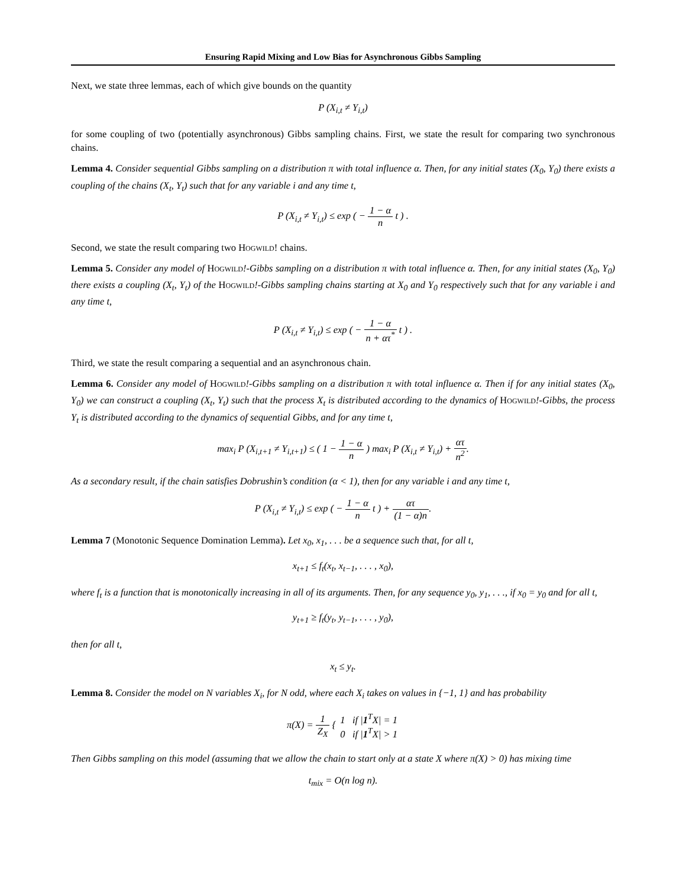Ensuring Rapid Mixing and Low Bias for Asynchronous Gibbs Sampling
Next, we state three lemmas, each of which give bounds on the quantity
P (X<sub>i,t</sub> ≠ Y<sub>i,t</sub>)
for some coupling of two (potentially asynchronous) Gibbs sampling chains. First, we state the result for comparing two synchronous chains.
Lemma 4. Consider sequential Gibbs sampling on a distribution π with total influence α. Then, for any initial states (X<sub>0</sub>, Y<sub>0</sub>) there exists a coupling of the chains (X<sub>t</sub>, Y<sub>t</sub>) such that for any variable i and any time t,
P (X<sub>i,t</sub> ≠ Y<sub>i,t</sub>) ≤ exp ( − 1 − α n t ) .
Second, we state the result comparing two Hogwild! chains.
Lemma 5. Consider any model of Hogwild!-Gibbs sampling on a distribution π with total influence α. Then, for any initial states (X<sub>0</sub>, Y<sub>0</sub>) there exists a coupling (X<sub>t</sub>, Y<sub>t</sub>) of the Hogwild!-Gibbs sampling chains starting at X<sub>0</sub> and Y<sub>0</sub> respectively such that for any variable i and any time t,
P (X<sub>i,t</sub> ≠ Y<sub>i,t</sub>) ≤ exp ( − 1 − α n + ατ<sup>*</sup> t ) .
Third, we state the result comparing a sequential and an asynchronous chain.
Lemma 6. Consider any model of Hogwild!-Gibbs sampling on a distribution π with total influence α. Then if for any initial states (X<sub>0</sub>, Y<sub>0</sub>) we can construct a coupling (X<sub>t</sub>, Y<sub>t</sub>) such that the process X<sub>t</sub> is distributed according to the dynamics of Hogwild!-Gibbs, the process Y<sub>t</sub> is distributed according to the dynamics of sequential Gibbs, and for any time t,
max<sub>i</sub> P (X<sub>i,t+1</sub> ≠ Y<sub>i,t+1</sub>) ≤ ( 1 − 1 − α n ) max<sub>i</sub> P (X<sub>i,t</sub> ≠ Y<sub>i,t</sub>) + ατ n<sup>2</sup>.
As a secondary result, if the chain satisfies Dobrushin’s condition (α < 1), then for any variable i and any time t,
P (X<sub>i,t</sub> ≠ Y<sub>i,t</sub>) ≤ exp ( − 1 − α n t ) + ατ (1 − α)n.
Lemma 7 (Monotonic Sequence Domination Lemma). Let x<sub>0</sub>, x<sub>1</sub>, . . . be a sequence such that, for all t,
x<sub>t+1</sub> ≤ f<sub>t</sub>(x<sub>t</sub>, x<sub>t−1</sub>, . . . , x<sub>0</sub>),
where f<sub>t</sub> is a function that is monotonically increasing in all of its arguments. Then, for any sequence y<sub>0</sub>, y<sub>1</sub>, . . ., if x<sub>0</sub> = y<sub>0</sub> and for all t,
y<sub>t+1</sub> ≥ f<sub>t</sub>(y<sub>t</sub>, y<sub>t−1</sub>, . . . , y<sub>0</sub>),
then for all t,
x<sub>t</sub> ≤ y<sub>t</sub>.
Lemma 8. Consider the model on N variables X<sub>i</sub>, for N odd, where each X<sub>i</sub> takes on values in {−1, 1} and has probability
π(X) = 1 Z<sub>X</sub> { 1 if |1<sup>T</sup>X| = 1 0 if |1<sup>T</sup>X| > 1
Then Gibbs sampling on this model (assuming that we allow the chain to start only at a state X where π(X) > 0) has mixing time
t<sub>mix</sub> = O(n log n).